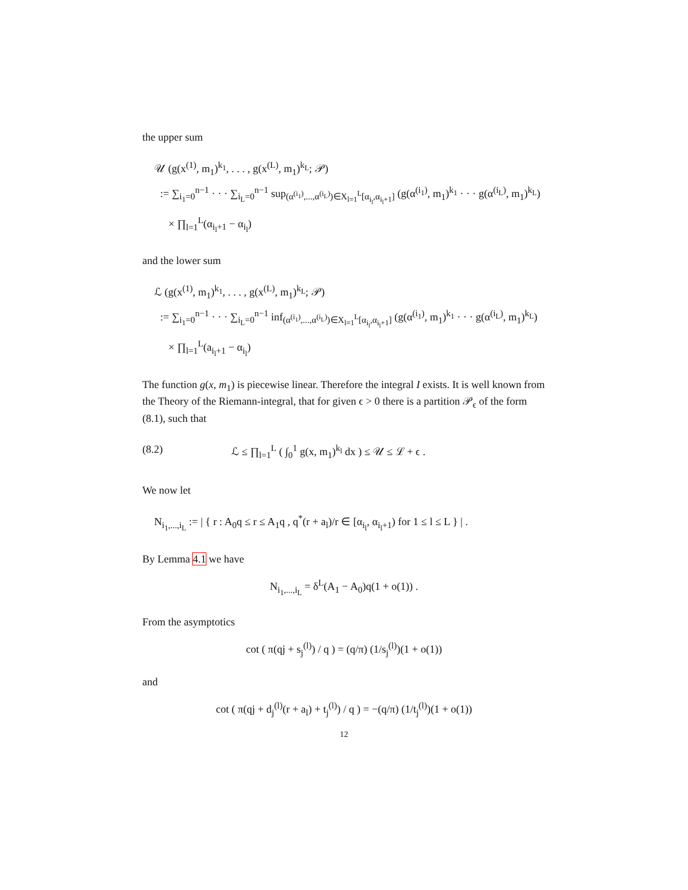the upper sum
𝒰 (g(x<sup>(1)</sup>, m<sub>1</sub>)<sup>k<sub>1</sub></sup>, . . . , g(x<sup>(L)</sup>, m<sub>1</sub>)<sup>k<sub>L</sub></sup>; 𝒫)
:= ∑<sub>i<sub>1</sub>=0</sub><sup>n−1</sup> · · · ∑<sub>i<sub>L</sub>=0</sub><sup>n−1</sup> sup<sub>(α<sup>(i<sub>1</sub>)</sup>,...,α<sup>(i<sub>L</sub>)</sup>)∈X<sub>l=1</sub><sup>L</sup>[α<sub>i<sub>l</sub></sub>,α<sub>i<sub>l</sub>+1</sub>]</sub> (g(α<sup>(i<sub>1</sub>)</sup>, m<sub>1</sub>)<sup>k<sub>1</sub></sup> · · · g(α<sup>(i<sub>L</sub>)</sup>, m<sub>1</sub>)<sup>k<sub>L</sub></sup>)
× ∏<sub>l=1</sub><sup>L</sup>(α<sub>i<sub>l</sub>+1</sub> − α<sub>i<sub>l</sub></sub>)
and the lower sum
ℒ (g(x<sup>(1)</sup>, m<sub>1</sub>)<sup>k<sub>1</sub></sup>, . . . , g(x<sup>(L)</sup>, m<sub>1</sub>)<sup>k<sub>L</sub></sup>; 𝒫)
:= ∑<sub>i<sub>1</sub>=0</sub><sup>n−1</sup> · · · ∑<sub>i<sub>L</sub>=0</sub><sup>n−1</sup> inf<sub>(α<sup>(i<sub>1</sub>)</sup>,...,α<sup>(i<sub>L</sub>)</sup>)∈X<sub>l=1</sub><sup>L</sup>[α<sub>i<sub>l</sub></sub>,α<sub>i<sub>l</sub>+1</sub>]</sub> (g(α<sup>(i<sub>1</sub>)</sup>, m<sub>1</sub>)<sup>k<sub>1</sub></sup> · · · g(α<sup>(i<sub>L</sub>)</sup>, m<sub>1</sub>)<sup>k<sub>L</sub></sup>)
× ∏<sub>l=1</sub><sup>L</sup>(a<sub>i<sub>l</sub>+1</sub> − α<sub>i<sub>l</sub></sub>)
The function g(x, m<sub>1</sub>) is piecewise linear. Therefore the integral I exists. It is well known from the Theory of the Riemann-integral, that for given ϵ > 0 there is a partition 𝒫<sub>ϵ</sub> of the form (8.1), such that
(8.2) ℒ ≤ ∏<sub>l=1</sub><sup>L</sup> ( ∫<sub>0</sub><sup>1</sup> g(x, m<sub>1</sub>)<sup>k<sub>l</sub></sup> dx ) ≤ 𝒰 ≤ ℒ + ϵ .
We now let
N<sub>i<sub>1</sub>,...,i<sub>L</sub></sub> := | { r : A<sub>0</sub>q ≤ r ≤ A<sub>1</sub>q , q<sup>*</sup>(r + a<sub>l</sub>)/r ∈ [α<sub>i<sub>l</sub></sub>, α<sub>i<sub>l</sub>+1</sub>) for 1 ≤ l ≤ L } | .
By Lemma 4.1 we have
N<sub>i<sub>1</sub>,...,i<sub>L</sub></sub> = δ<sup>L</sup>(A<sub>1</sub> − A<sub>0</sub>)q(1 + o(1)) .
From the asymptotics
cot ( π(qj + s<sub>j</sub><sup>(l)</sup>) / q ) = (q/π) (1/s<sub>j</sub><sup>(l)</sup>)(1 + o(1))
and
cot ( π(qj + d<sub>j</sub><sup>(l)</sup>(r + a<sub>l</sub>) + t<sub>j</sub><sup>(l)</sup>) / q ) = −(q/π) (1/t<sub>j</sub><sup>(l)</sup>)(1 + o(1))
12